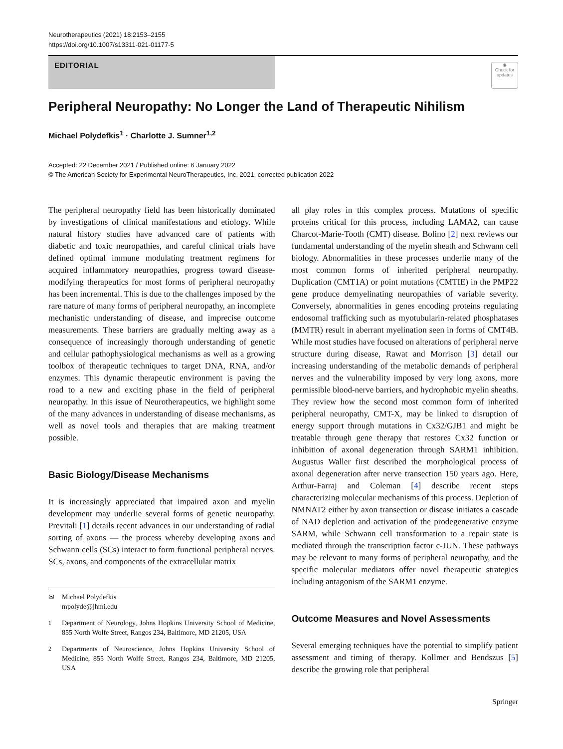Neurotherapeutics (2021) 18:2153–2155
https://doi.org/10.1007/s13311-021-01177-5
EDITORIAL
◉
Check for updates
Peripheral Neuropathy: No Longer the Land of Therapeutic Nihilism
Michael Polydefkis<sup>1</sup> · Charlotte J. Sumner<sup>1,2</sup>
Accepted: 22 December 2021 / Published online: 6 January 2022
© The American Society for Experimental NeuroTherapeutics, Inc. 2021, corrected publication 2022
The peripheral neuropathy field has been historically dominated by investigations of clinical manifestations and etiology. While natural history studies have advanced care of patients with diabetic and toxic neuropathies, and careful clinical trials have defined optimal immune modulating treatment regimens for acquired inflammatory neuropathies, progress toward disease-modifying therapeutics for most forms of peripheral neuropathy has been incremental. This is due to the challenges imposed by the rare nature of many forms of peripheral neuropathy, an incomplete mechanistic understanding of disease, and imprecise outcome measurements. These barriers are gradually melting away as a consequence of increasingly thorough understanding of genetic and cellular pathophysiological mechanisms as well as a growing toolbox of therapeutic techniques to target DNA, RNA, and/or enzymes. This dynamic therapeutic environment is paving the road to a new and exciting phase in the field of peripheral neuropathy. In this issue of Neurotherapeutics, we highlight some of the many advances in understanding of disease mechanisms, as well as novel tools and therapies that are making treatment possible.
Basic Biology/Disease Mechanisms
It is increasingly appreciated that impaired axon and myelin development may underlie several forms of genetic neuropathy. Previtali [1] details recent advances in our understanding of radial sorting of axons — the process whereby developing axons and Schwann cells (SCs) interact to form functional peripheral nerves. SCs, axons, and components of the extracellular matrix
✉ Michael Polydefkis
mpolyde@jhmi.edu
<sup>1</sup> Department of Neurology, Johns Hopkins University School of Medicine, 855 North Wolfe Street, Rangos 234, Baltimore, MD 21205, USA
<sup>2</sup> Departments of Neuroscience, Johns Hopkins University School of Medicine, 855 North Wolfe Street, Rangos 234, Baltimore, MD 21205, USA
all play roles in this complex process. Mutations of specific proteins critical for this process, including LAMA2, can cause Charcot-Marie-Tooth (CMT) disease. Bolino [2] next reviews our fundamental understanding of the myelin sheath and Schwann cell biology. Abnormalities in these processes underlie many of the most common forms of inherited peripheral neuropathy. Duplication (CMT1A) or point mutations (CMTIE) in the PMP22 gene produce demyelinating neuropathies of variable severity. Conversely, abnormalities in genes encoding proteins regulating endosomal trafficking such as myotubularin-related phosphatases (MMTR) result in aberrant myelination seen in forms of CMT4B. While most studies have focused on alterations of peripheral nerve structure during disease, Rawat and Morrison [3] detail our increasing understanding of the metabolic demands of peripheral nerves and the vulnerability imposed by very long axons, more permissible blood-nerve barriers, and hydrophobic myelin sheaths. They review how the second most common form of inherited peripheral neuropathy, CMT-X, may be linked to disruption of energy support through mutations in Cx32/GJB1 and might be treatable through gene therapy that restores Cx32 function or inhibition of axonal degeneration through SARM1 inhibition. Augustus Waller first described the morphological process of axonal degeneration after nerve transection 150 years ago. Here, Arthur-Farraj and Coleman [4] describe recent steps characterizing molecular mechanisms of this process. Depletion of NMNAT2 either by axon transection or disease initiates a cascade of NAD depletion and activation of the prodegenerative enzyme SARM, while Schwann cell transformation to a repair state is mediated through the transcription factor c-JUN. These pathways may be relevant to many forms of peripheral neuropathy, and the specific molecular mediators offer novel therapeutic strategies including antagonism of the SARM1 enzyme.
Outcome Measures and Novel Assessments
Several emerging techniques have the potential to simplify patient assessment and timing of therapy. Kollmer and Bendszus [5] describe the growing role that peripheral
Springer